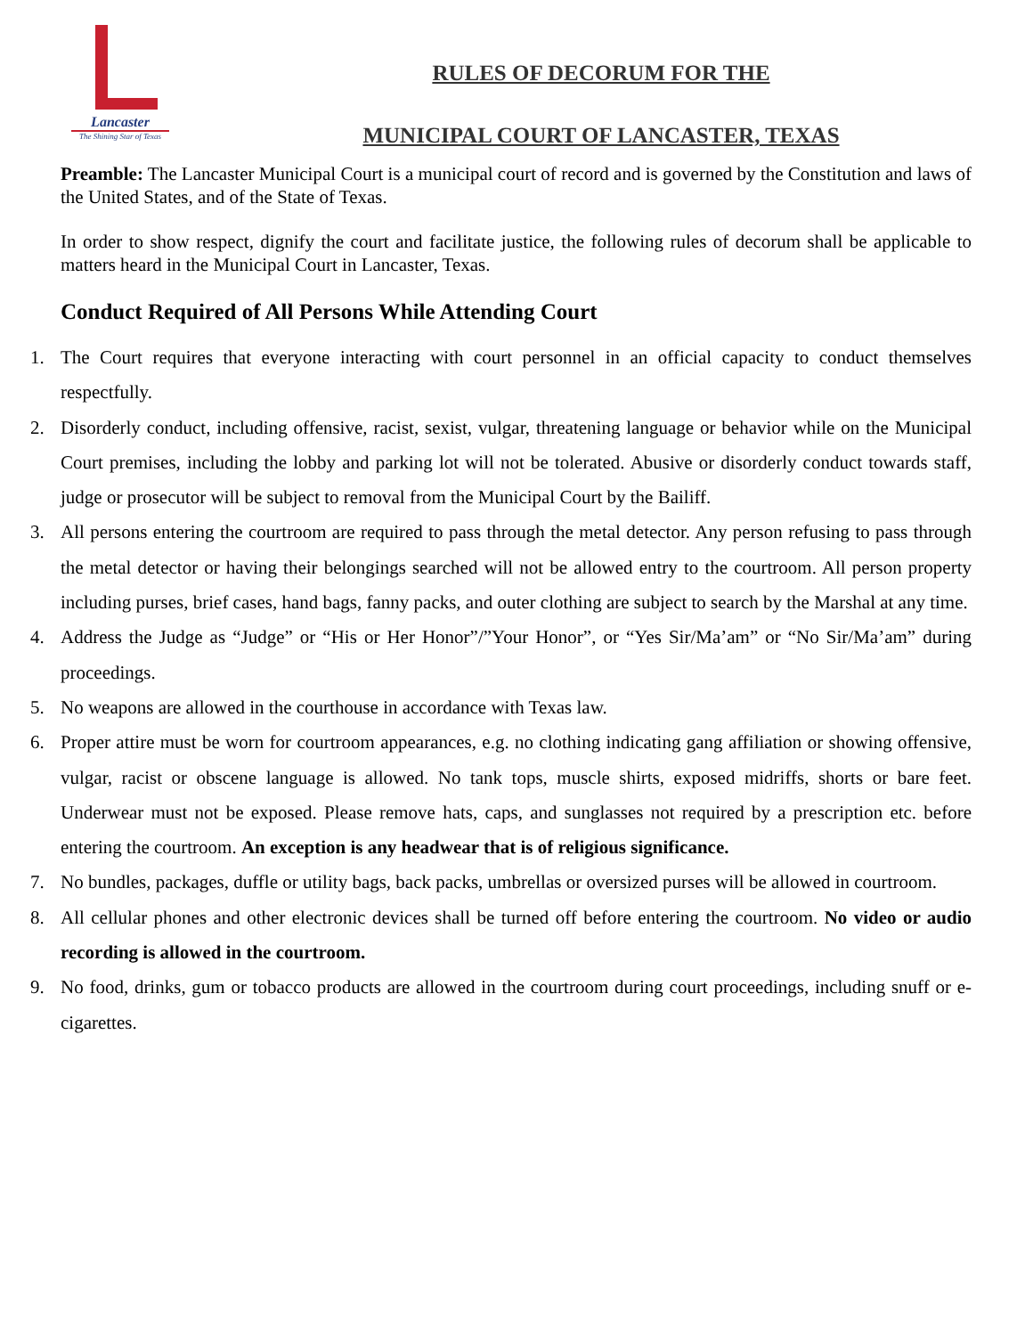Lancaster
The Shining Star of Texas
RULES OF DECORUM FOR THE
MUNICIPAL COURT OF LANCASTER, TEXAS
Preamble: The Lancaster Municipal Court is a municipal court of record and is governed by the Constitution and laws of the United States, and of the State of Texas.
In order to show respect, dignify the court and facilitate justice, the following rules of decorum shall be applicable to matters heard in the Municipal Court in Lancaster, Texas.
Conduct Required of All Persons While Attending Court
1. The Court requires that everyone interacting with court personnel in an official capacity to conduct themselves respectfully.
2. Disorderly conduct, including offensive, racist, sexist, vulgar, threatening language or behavior while on the Municipal Court premises, including the lobby and parking lot will not be tolerated. Abusive or disorderly conduct towards staff, judge or prosecutor will be subject to removal from the Municipal Court by the Bailiff.
3. All persons entering the courtroom are required to pass through the metal detector. Any person refusing to pass through the metal detector or having their belongings searched will not be allowed entry to the courtroom. All person property including purses, brief cases, hand bags, fanny packs, and outer clothing are subject to search by the Marshal at any time.
4. Address the Judge as “Judge” or “His or Her Honor”/”Your Honor”, or “Yes Sir/Ma’am” or “No Sir/Ma’am” during proceedings.
5. No weapons are allowed in the courthouse in accordance with Texas law.
6. Proper attire must be worn for courtroom appearances, e.g. no clothing indicating gang affiliation or showing offensive, vulgar, racist or obscene language is allowed. No tank tops, muscle shirts, exposed midriffs, shorts or bare feet. Underwear must not be exposed. Please remove hats, caps, and sunglasses not required by a prescription etc. before entering the courtroom. An exception is any headwear that is of religious significance.
7. No bundles, packages, duffle or utility bags, back packs, umbrellas or oversized purses will be allowed in courtroom.
8. All cellular phones and other electronic devices shall be turned off before entering the courtroom. No video or audio recording is allowed in the courtroom.
9. No food, drinks, gum or tobacco products are allowed in the courtroom during court proceedings, including snuff or e-cigarettes.